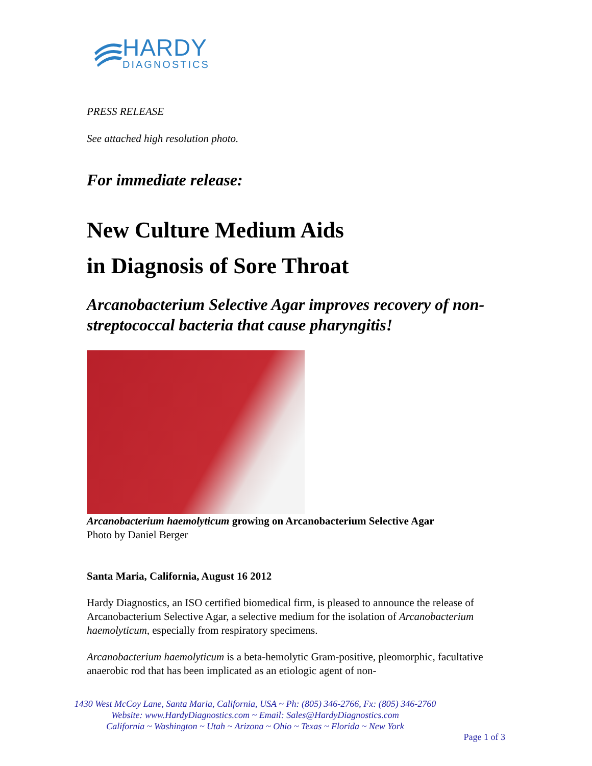HARDY
DIAGNOSTICS
PRESS RELEASE
See attached high resolution photo.
For immediate release:
New Culture Medium Aids
in Diagnosis of Sore Throat
Arcanobacterium Selective Agar improves recovery of non-streptococcal bacteria that cause pharyngitis!
Arcanobacterium haemolyticum growing on Arcanobacterium Selective Agar
Photo by Daniel Berger
Santa Maria, California, August 16 2012
Hardy Diagnostics, an ISO certified biomedical firm, is pleased to announce the release of Arcanobacterium Selective Agar, a selective medium for the isolation of Arcanobacterium haemolyticum, especially from respiratory specimens.
Arcanobacterium haemolyticum is a beta-hemolytic Gram-positive, pleomorphic, facultative anaerobic rod that has been implicated as an etiologic agent of non-
1430 West McCoy Lane, Santa Maria, California, USA ~ Ph: (805) 346-2766, Fx: (805) 346-2760
Website: www.HardyDiagnostics.com ~ Email: Sales@HardyDiagnostics.com
California ~ Washington ~ Utah ~ Arizona ~ Ohio ~ Texas ~ Florida ~ New York
Page 1 of 3